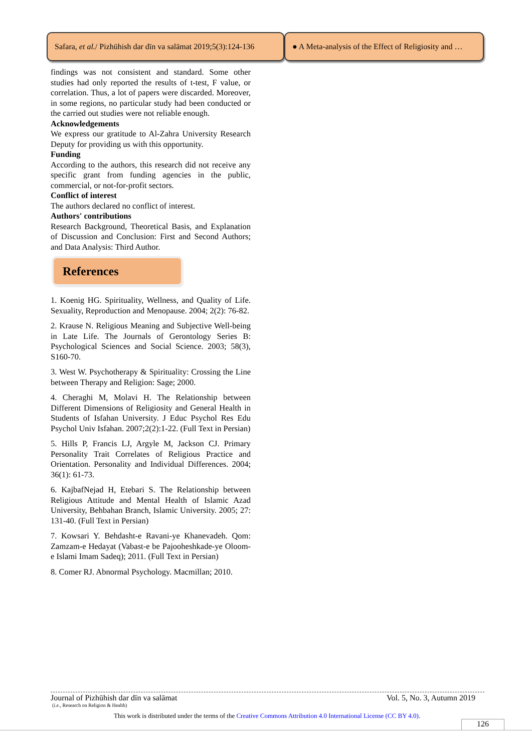Safara, et al. / Pizhūhish dar dīn va salāmat 2019;5(3):124-136
● A Meta-analysis of the Effect of Religiosity and …
findings was not consistent and standard. Some other studies had only reported the results of t-test, F value, or correlation. Thus, a lot of papers were discarded. Moreover, in some regions, no particular study had been conducted or the carried out studies were not reliable enough.
Acknowledgements
We express our gratitude to Al-Zahra University Research Deputy for providing us with this opportunity.
Funding
According to the authors, this research did not receive any specific grant from funding agencies in the public, commercial, or not-for-profit sectors.
Conflict of interest
The authors declared no conflict of interest.
Authors' contributions
Research Background, Theoretical Basis, and Explanation of Discussion and Conclusion: First and Second Authors; and Data Analysis: Third Author.
References
1. Koenig HG. Spirituality, Wellness, and Quality of Life. Sexuality, Reproduction and Menopause. 2004; 2(2): 76-82.
2. Krause N. Religious Meaning and Subjective Well-being in Late Life. The Journals of Gerontology Series B: Psychological Sciences and Social Science. 2003; 58(3), S160-70.
3. West W. Psychotherapy & Spirituality: Crossing the Line between Therapy and Religion: Sage; 2000.
4. Cheraghi M, Molavi H. The Relationship between Different Dimensions of Religiosity and General Health in Students of Isfahan University. J Educ Psychol Res Edu Psychol Univ Isfahan. 2007;2(2):1-22. (Full Text in Persian)
5. Hills P, Francis LJ, Argyle M, Jackson CJ. Primary Personality Trait Correlates of Religious Practice and Orientation. Personality and Individual Differences. 2004; 36(1): 61-73.
6. KajbafNejad H, Etebari S. The Relationship between Religious Attitude and Mental Health of Islamic Azad University, Behbahan Branch, Islamic University. 2005; 27: 131-40. (Full Text in Persian)
7. Kowsari Y. Behdasht-e Ravani-ye Khanevadeh. Qom: Zamzam-e Hedayat (Vabast-e be Pajooheshkade-ye Oloom-e Islami Imam Sadeq); 2011. (Full Text in Persian)
8. Comer RJ. Abnormal Psychology. Macmillan; 2010.
Journal of Pizhūhish dar dīn va salāmat Vol. 5, No. 3, Autumn 2019
(i.e., Research on Religion & Health)
This work is distributed under the terms of the Creative Commons Attribution 4.0 International License (CC BY 4.0).
126